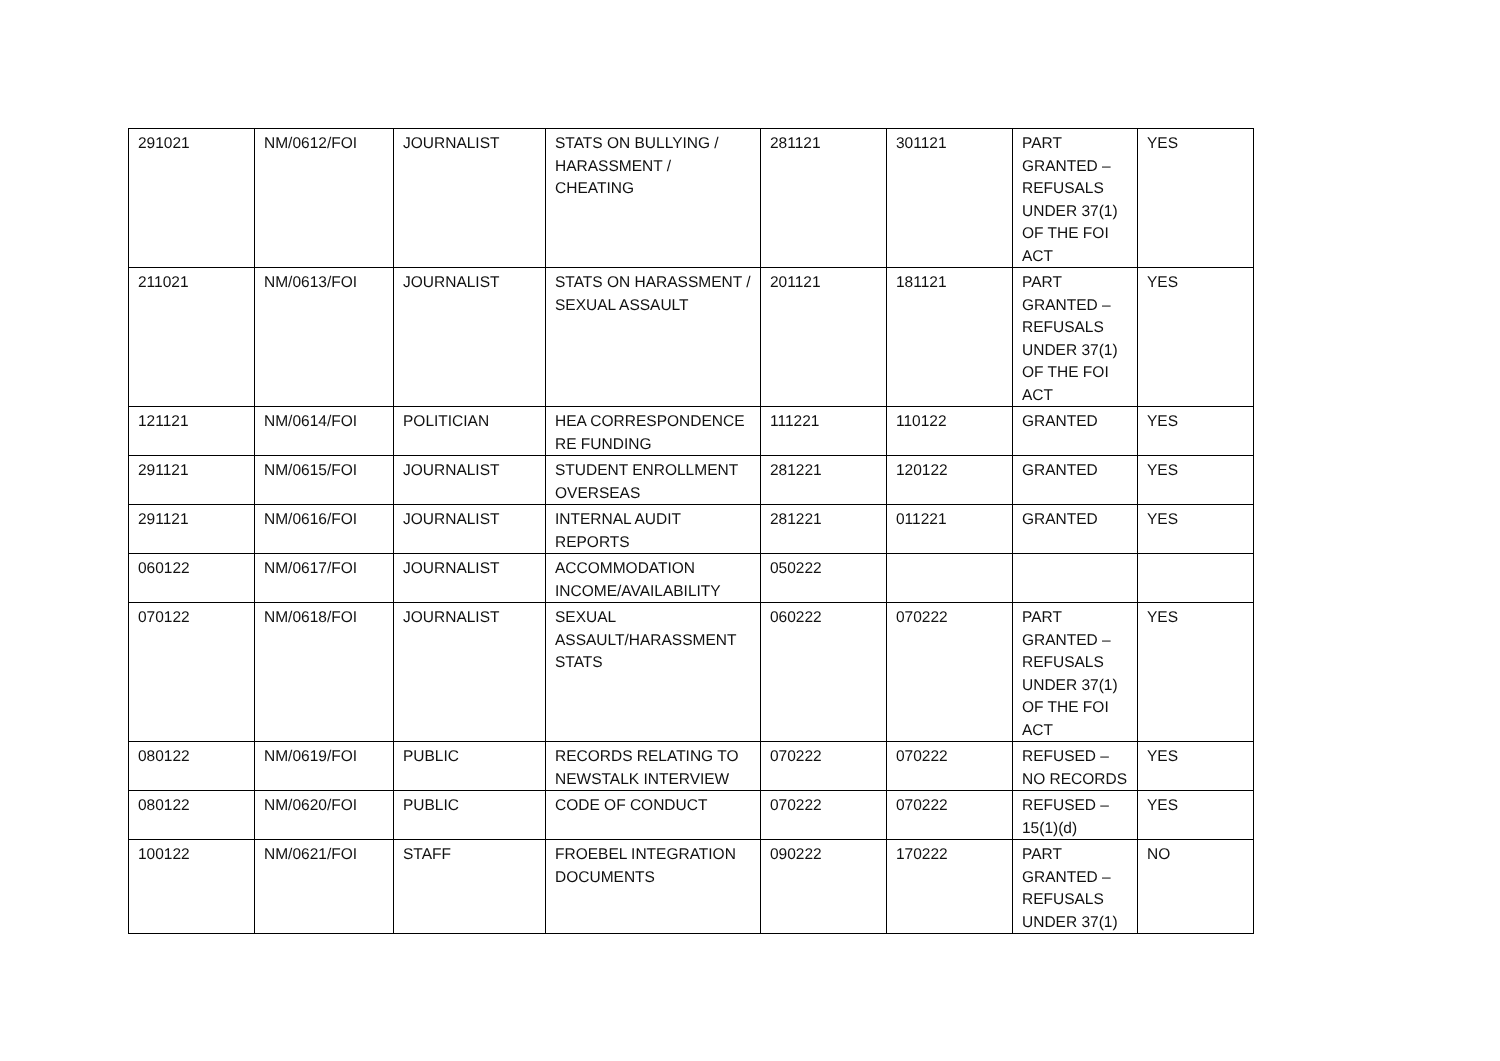| 291021 | NM/0612/FOI | JOURNALIST | STATS ON BULLYING / HARASSMENT / CHEATING | 281121 | 301121 | PART GRANTED – REFUSALS UNDER 37(1) OF THE FOI ACT | YES |
| 211021 | NM/0613/FOI | JOURNALIST | STATS ON HARASSMENT / SEXUAL ASSAULT | 201121 | 181121 | PART GRANTED – REFUSALS UNDER 37(1) OF THE FOI ACT | YES |
| 121121 | NM/0614/FOI | POLITICIAN | HEA CORRESPONDENCE RE FUNDING | 111221 | 110122 | GRANTED | YES |
| 291121 | NM/0615/FOI | JOURNALIST | STUDENT ENROLLMENT OVERSEAS | 281221 | 120122 | GRANTED | YES |
| 291121 | NM/0616/FOI | JOURNALIST | INTERNAL AUDIT REPORTS | 281221 | 011221 | GRANTED | YES |
| 060122 | NM/0617/FOI | JOURNALIST | ACCOMMODATION INCOME/AVAILABILITY | 050222 | | | |
| 070122 | NM/0618/FOI | JOURNALIST | SEXUAL ASSAULT/HARASSMENT STATS | 060222 | 070222 | PART GRANTED – REFUSALS UNDER 37(1) OF THE FOI ACT | YES |
| 080122 | NM/0619/FOI | PUBLIC | RECORDS RELATING TO NEWSTALK INTERVIEW | 070222 | 070222 | REFUSED – NO RECORDS | YES |
| 080122 | NM/0620/FOI | PUBLIC | CODE OF CONDUCT | 070222 | 070222 | REFUSED – 15(1)(d) | YES |
| 100122 | NM/0621/FOI | STAFF | FROEBEL INTEGRATION DOCUMENTS | 090222 | 170222 | PART GRANTED – REFUSALS UNDER 37(1) | NO |